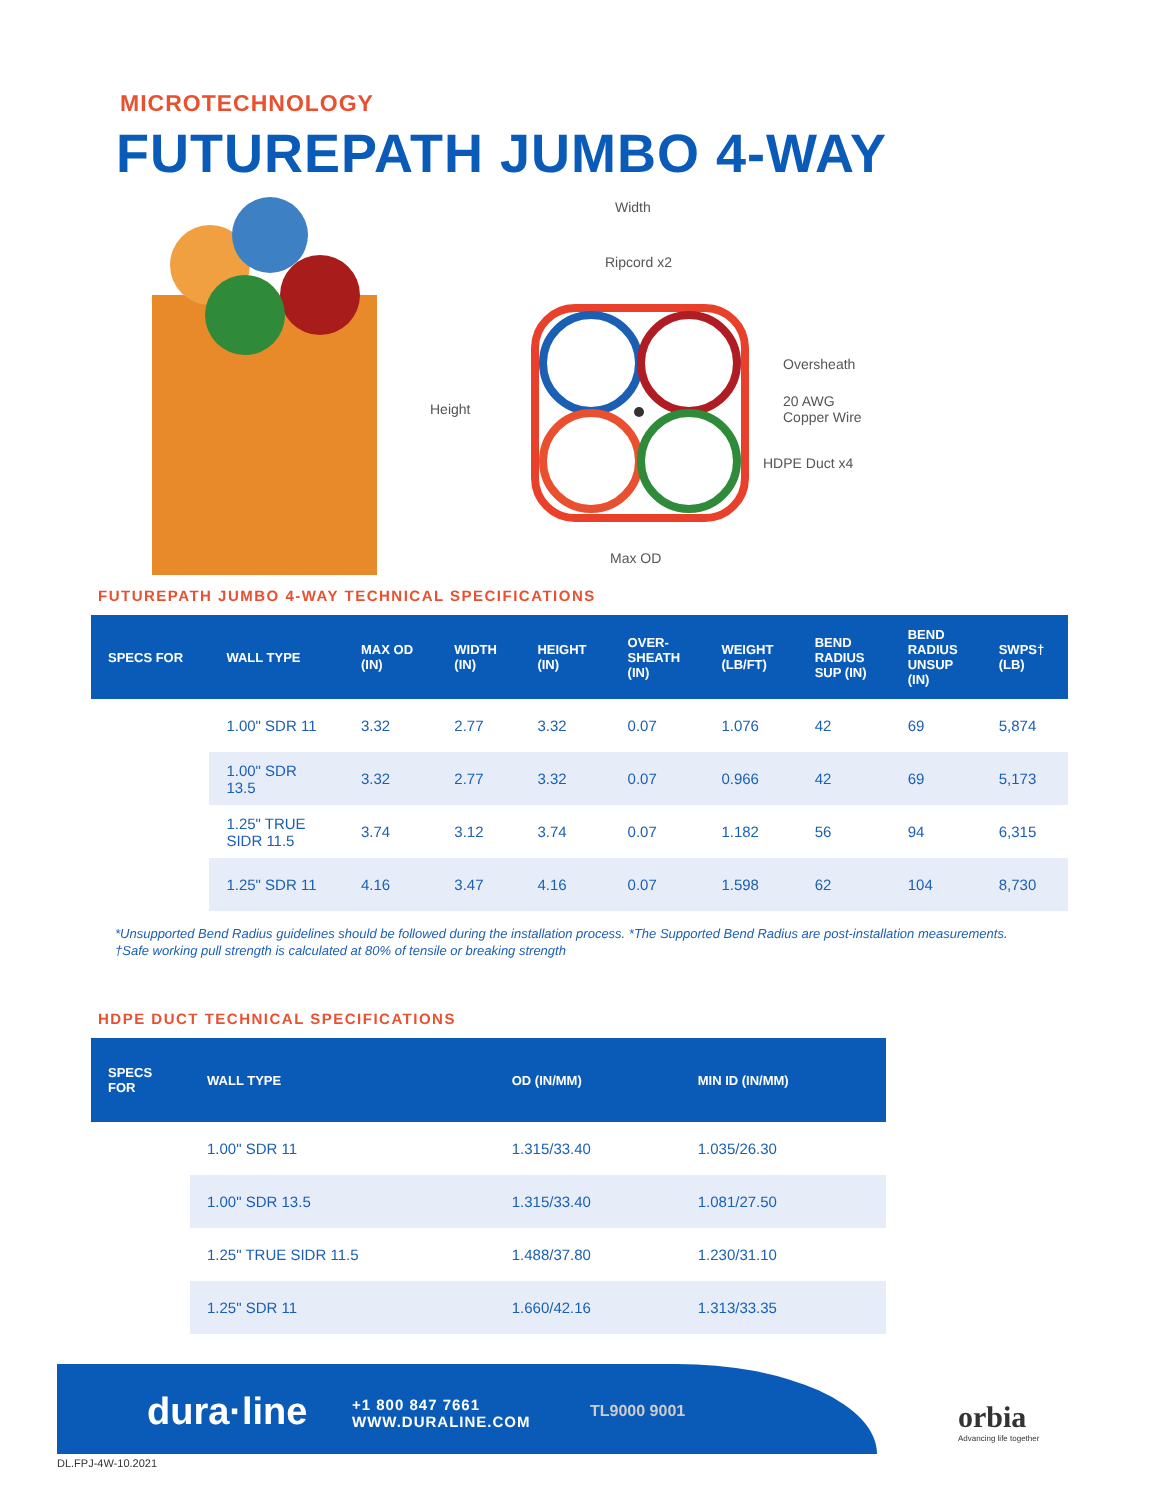MICROTECHNOLOGY
FUTUREPATH JUMBO 4-WAY
Width
Ripcord x2
Height
Oversheath
20 AWG
Copper Wire
HDPE Duct x4
Max OD
FUTUREPATH JUMBO 4-WAY TECHNICAL SPECIFICATIONS
| SPECS FOR | WALL TYPE | MAX OD (IN) | WIDTH (IN) | HEIGHT (IN) | OVER- SHEATH (IN) | WEIGHT (LB/FT) | BEND RADIUS SUP (IN) | BEND RADIUS UNSUP (IN) | SWPS† (LB) |
| --- | --- | --- | --- | --- | --- | --- | --- | --- | --- |
| | 1.00" SDR 11 | 3.32 | 2.77 | 3.32 | 0.07 | 1.076 | 42 | 69 | 5,874 |
| | 1.00" SDR 13.5 | 3.32 | 2.77 | 3.32 | 0.07 | 0.966 | 42 | 69 | 5,173 |
| | 1.25" TRUE SIDR 11.5 | 3.74 | 3.12 | 3.74 | 0.07 | 1.182 | 56 | 94 | 6,315 |
| | 1.25" SDR 11 | 4.16 | 3.47 | 4.16 | 0.07 | 1.598 | 62 | 104 | 8,730 |
*Unsupported Bend Radius guidelines should be followed during the installation process. *The Supported Bend Radius are post-installation measurements.
†Safe working pull strength is calculated at 80% of tensile or breaking strength
HDPE DUCT TECHNICAL SPECIFICATIONS
| SPECS FOR | WALL TYPE | OD (IN/MM) | MIN ID (IN/MM) |
| --- | --- | --- | --- |
| | 1.00" SDR 11 | 1.315/33.40 | 1.035/26.30 |
| | 1.00" SDR 13.5 | 1.315/33.40 | 1.081/27.50 |
| | 1.25" TRUE SIDR 11.5 | 1.488/37.80 | 1.230/31.10 |
| | 1.25" SDR 11 | 1.660/42.16 | 1.313/33.35 |
dura·line
+1 800 847 7661
WWW.DURALINE.COM
TL9000 9001
orbia
Advancing life together
DL.FPJ-4W-10.2021